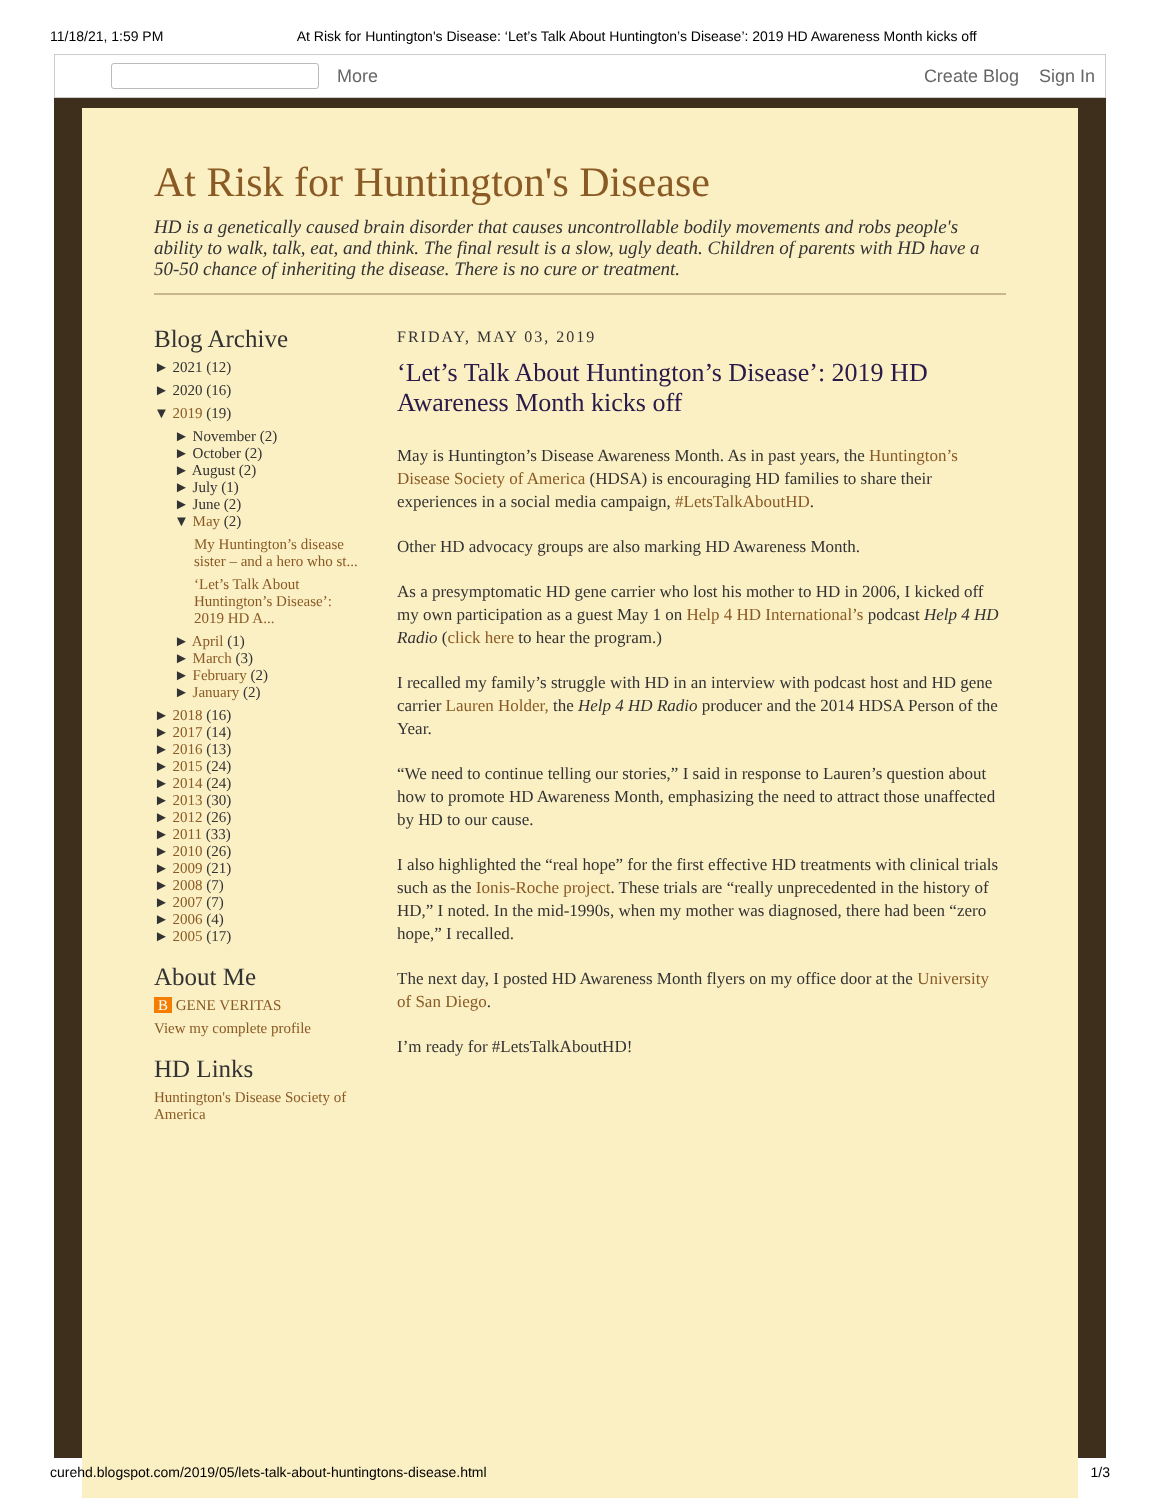11/18/21, 1:59 PM At Risk for Huntington's Disease: ‘Let’s Talk About Huntington’s Disease’: 2019 HD Awareness Month kicks off
More Create Blog Sign In
At Risk for Huntington's Disease
HD is a genetically caused brain disorder that causes uncontrollable bodily movements and robs people's ability to walk, talk, eat, and think. The final result is a slow, ugly death. Children of parents with HD have a 50-50 chance of inheriting the disease. There is no cure or treatment.
Blog Archive
► 2021 (12)
► 2020 (16)
▼ 2019 (19)
► November (2)
► October (2)
► August (2)
► July (1)
► June (2)
▼ May (2)
My Huntington’s disease sister – and a hero who st...
‘Let’s Talk About Huntington’s Disease’: 2019 HD A...
► April (1)
► March (3)
► February (2)
► January (2)
► 2018 (16)
► 2017 (14)
► 2016 (13)
► 2015 (24)
► 2014 (24)
► 2013 (30)
► 2012 (26)
► 2011 (33)
► 2010 (26)
► 2009 (21)
► 2008 (7)
► 2007 (7)
► 2006 (4)
► 2005 (17)
About Me
B GENE VERITAS
View my complete profile
HD Links
Huntington's Disease Society of America
FRIDAY, MAY 03, 2019
‘Let’s Talk About Huntington’s Disease’: 2019 HD Awareness Month kicks off
May is Huntington’s Disease Awareness Month. As in past years, the Huntington’s Disease Society of America (HDSA) is encouraging HD families to share their experiences in a social media campaign, #LetsTalkAboutHD.
Other HD advocacy groups are also marking HD Awareness Month.
As a presymptomatic HD gene carrier who lost his mother to HD in 2006, I kicked off my own participation as a guest May 1 on Help 4 HD International’s podcast Help 4 HD Radio (click here to hear the program.)
I recalled my family’s struggle with HD in an interview with podcast host and HD gene carrier Lauren Holder, the Help 4 HD Radio producer and the 2014 HDSA Person of the Year.
“We need to continue telling our stories,” I said in response to Lauren’s question about how to promote HD Awareness Month, emphasizing the need to attract those unaffected by HD to our cause.
I also highlighted the “real hope” for the first effective HD treatments with clinical trials such as the Ionis-Roche project. These trials are “really unprecedented in the history of HD,” I noted. In the mid-1990s, when my mother was diagnosed, there had been “zero hope,” I recalled.
The next day, I posted HD Awareness Month flyers on my office door at the University of San Diego.
I’m ready for #LetsTalkAboutHD!
curehd.blogspot.com/2019/05/lets-talk-about-huntingtons-disease.html 1/3